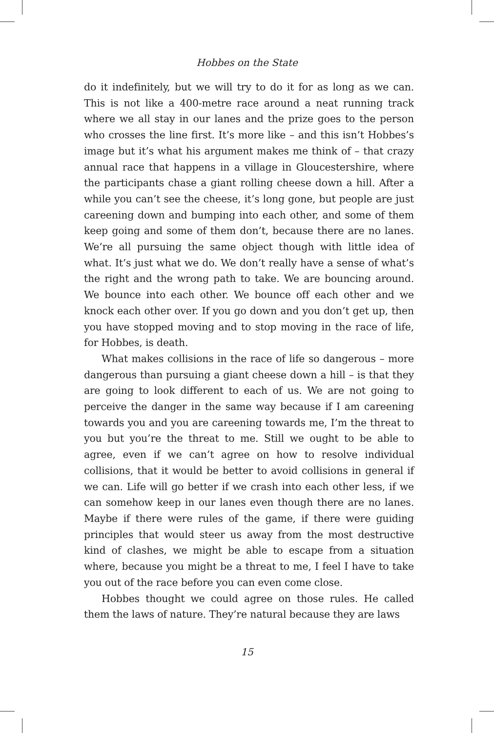Hobbes on the State
do it indefinitely, but we will try to do it for as long as we can. This is not like a 400-metre race around a neat running track where we all stay in our lanes and the prize goes to the person who crosses the line first. It’s more like – and this isn’t Hobbes’s image but it’s what his argument makes me think of – that crazy annual race that happens in a village in Gloucestershire, where the participants chase a giant rolling cheese down a hill. After a while you can’t see the cheese, it’s long gone, but people are just careening down and bumping into each other, and some of them keep going and some of them don’t, because there are no lanes. We’re all pursuing the same object though with little idea of what. It’s just what we do. We don’t really have a sense of what’s the right and the wrong path to take. We are bouncing around. We bounce into each other. We bounce off each other and we knock each other over. If you go down and you don’t get up, then you have stopped moving and to stop moving in the race of life, for Hobbes, is death.
What makes collisions in the race of life so dangerous – more dangerous than pursuing a giant cheese down a hill – is that they are going to look different to each of us. We are not going to perceive the danger in the same way because if I am careening towards you and you are careening towards me, I’m the threat to you but you’re the threat to me. Still we ought to be able to agree, even if we can’t agree on how to resolve individual collisions, that it would be better to avoid collisions in general if we can. Life will go better if we crash into each other less, if we can somehow keep in our lanes even though there are no lanes. Maybe if there were rules of the game, if there were guiding principles that would steer us away from the most destructive kind of clashes, we might be able to escape from a situation where, because you might be a threat to me, I feel I have to take you out of the race before you can even come close.
Hobbes thought we could agree on those rules. He called them the laws of nature. They’re natural because they are laws
15